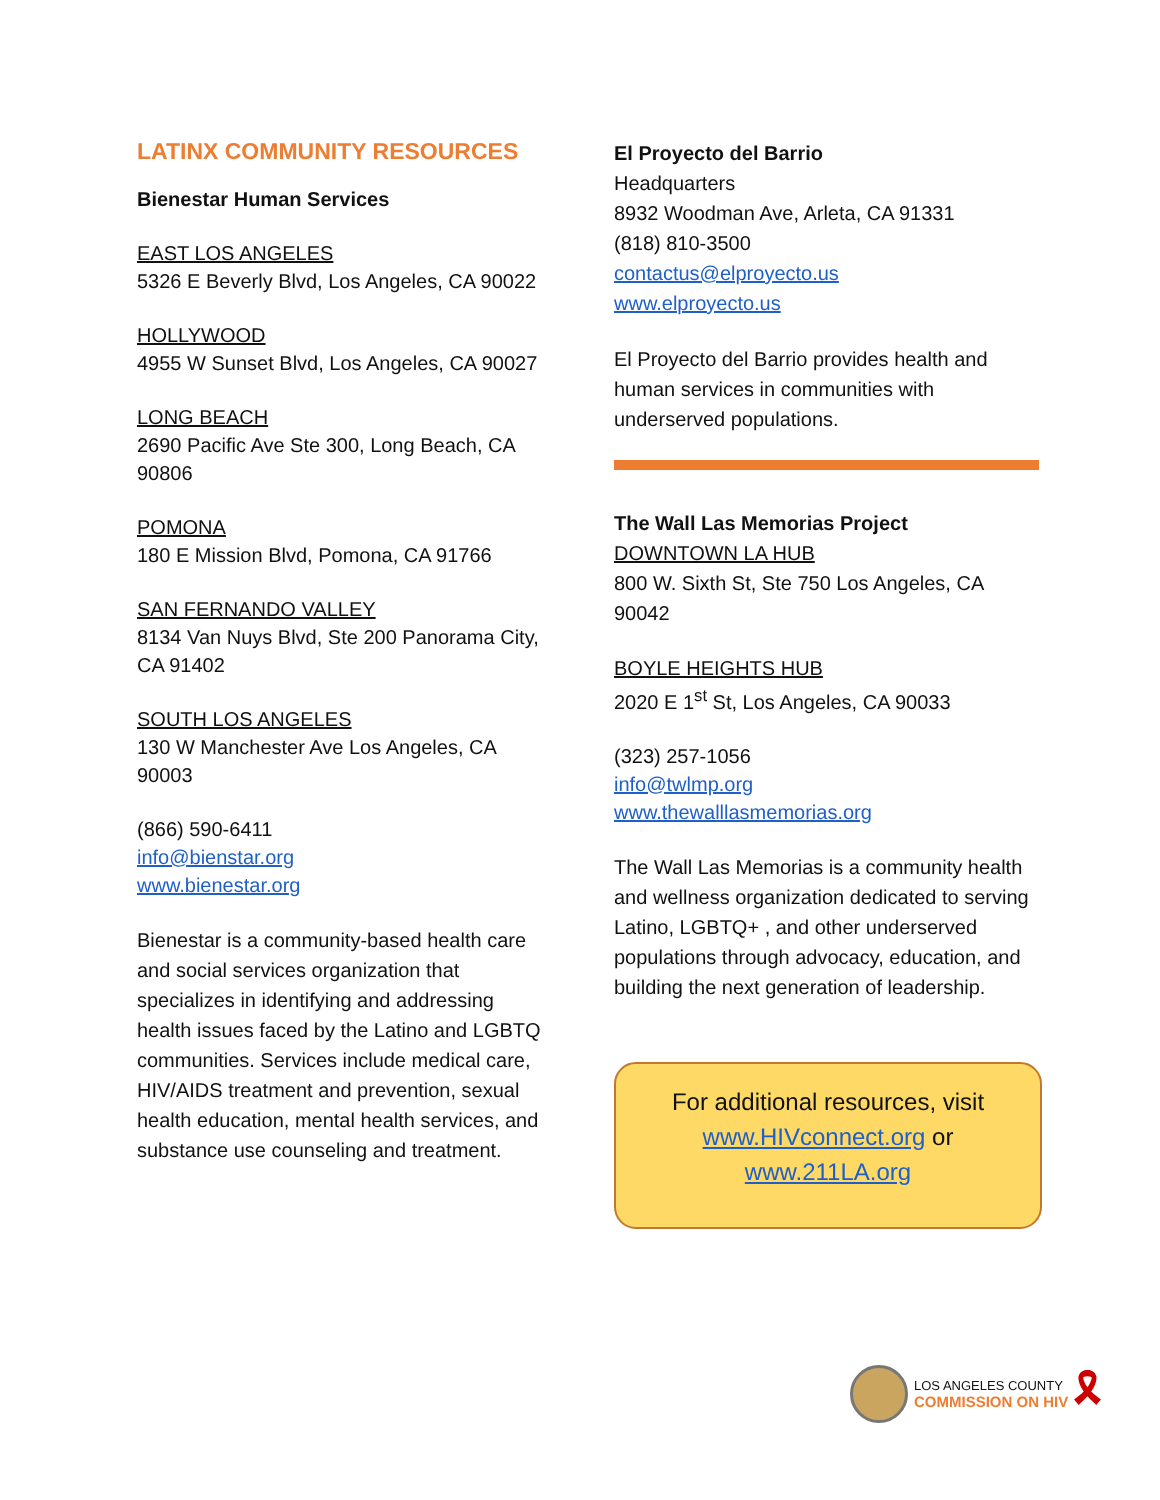LATINX COMMUNITY RESOURCES
Bienestar Human Services
EAST LOS ANGELES
5326 E Beverly Blvd, Los Angeles, CA 90022
HOLLYWOOD
4955 W Sunset Blvd, Los Angeles, CA 90027
LONG BEACH
2690 Pacific Ave Ste 300, Long Beach, CA 90806
POMONA
180 E Mission Blvd, Pomona, CA 91766
SAN FERNANDO VALLEY
8134 Van Nuys Blvd, Ste 200 Panorama City, CA 91402
SOUTH LOS ANGELES
130 W Manchester Ave Los Angeles, CA 90003
(866) 590-6411
info@bienstar.org
www.bienestar.org
Bienestar is a community-based health care and social services organization that specializes in identifying and addressing health issues faced by the Latino and LGBTQ communities. Services include medical care, HIV/AIDS treatment and prevention, sexual health education, mental health services, and substance use counseling and treatment.
El Proyecto del Barrio
Headquarters
8932 Woodman Ave, Arleta, CA 91331
(818) 810-3500
contactus@elproyecto.us
www.elproyecto.us
El Proyecto del Barrio provides health and human services in communities with underserved populations.
The Wall Las Memorias Project
DOWNTOWN LA HUB
800 W. Sixth St, Ste 750 Los Angeles, CA 90042
BOYLE HEIGHTS HUB
2020 E 1<sup>st</sup> St, Los Angeles, CA 90033
(323) 257-1056
info@twlmp.org
www.thewalllasmemorias.org
The Wall Las Memorias is a community health and wellness organization dedicated to serving Latino, LGBTQ+ , and other underserved populations through advocacy, education, and building the next generation of leadership.
For additional resources, visit
www.HIVconnect.org or
www.211LA.org
LOS ANGELES COUNTY
COMMISSION ON HIV
🎗